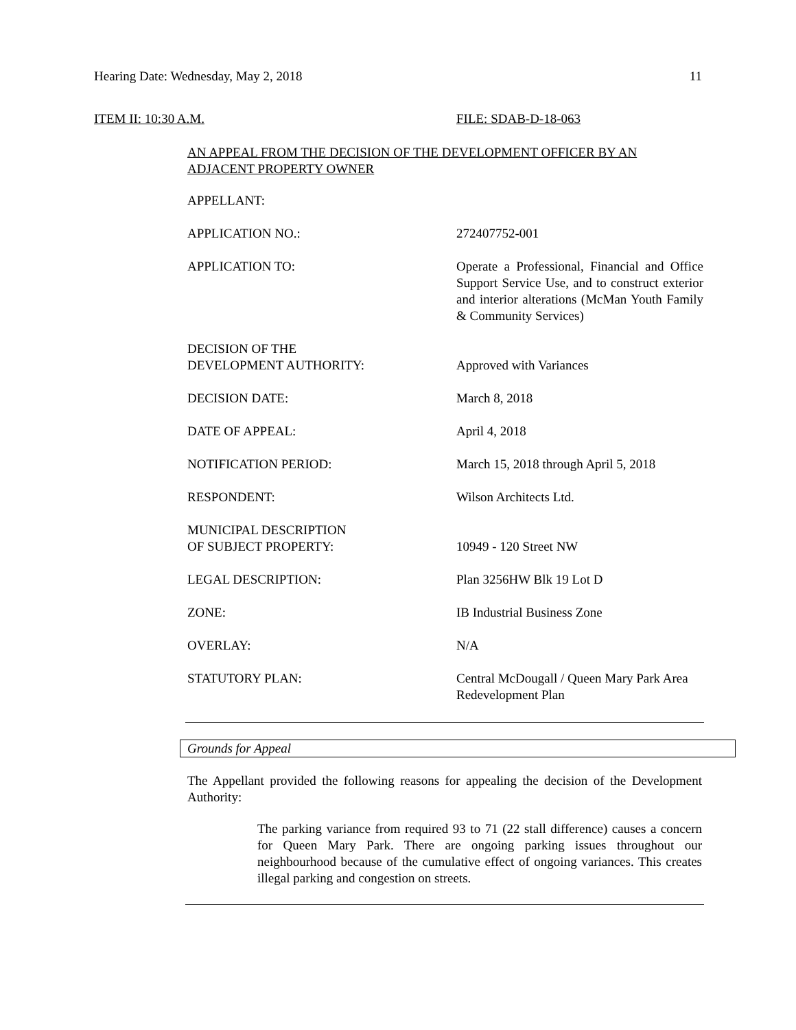Hearing Date: Wednesday, May 2, 2018 11
ITEM II: 10:30 A.M. FILE: SDAB-D-18-063
AN APPEAL FROM THE DECISION OF THE DEVELOPMENT OFFICER BY AN ADJACENT PROPERTY OWNER
| APPELLANT: | |
| APPLICATION NO.: | 272407752-001 |
| APPLICATION TO: | Operate a Professional, Financial and Office Support Service Use, and to construct exterior and interior alterations (McMan Youth Family & Community Services) |
| DECISION OF THE DEVELOPMENT AUTHORITY: | Approved with Variances |
| DECISION DATE: | March 8, 2018 |
| DATE OF APPEAL: | April 4, 2018 |
| NOTIFICATION PERIOD: | March 15, 2018 through April 5, 2018 |
| RESPONDENT: | Wilson Architects Ltd. |
| MUNICIPAL DESCRIPTION OF SUBJECT PROPERTY: | 10949 - 120 Street NW |
| LEGAL DESCRIPTION: | Plan 3256HW Blk 19 Lot D |
| ZONE: | IB Industrial Business Zone |
| OVERLAY: | N/A |
| STATUTORY PLAN: | Central McDougall / Queen Mary Park Area Redevelopment Plan |
Grounds for Appeal
The Appellant provided the following reasons for appealing the decision of the Development Authority:
The parking variance from required 93 to 71 (22 stall difference) causes a concern for Queen Mary Park. There are ongoing parking issues throughout our neighbourhood because of the cumulative effect of ongoing variances. This creates illegal parking and congestion on streets.